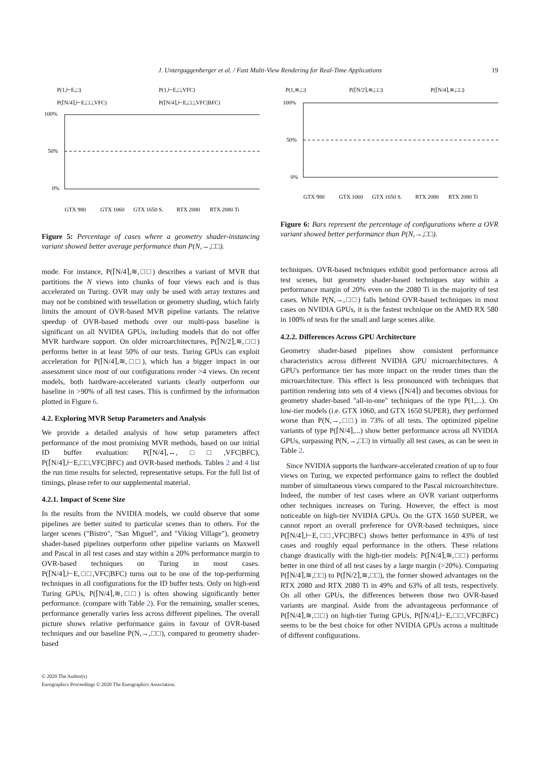J. Unterguggenberger et al. / Fast Multi-View Rendering for Real-Time Applications 19
P(1,⊢E,□)
P(1,⊢E,□,VFC)
P(⌈N/4⌉,⊢E,□□,VFC)
P(⌈N/4⌉,⊢E,□□,VFC|BFC)
100%
50%
0%
GTX 980
GTX 1060
GTX 1650 S.
RTX 2080
RTX 2080 Ti
Figure 5: Percentage of cases where a geometry shader-instancing variant showed better average performance than P(N,→,□□).
P(1,≋,□)
P(⌈N/2⌉,≋,□□)
P(⌈N/4⌉,≋,□□)
100%
50%
0%
GTX 980
GTX 1060
GTX 1650 S.
RTX 2080
RTX 2080 Ti
Figure 6: Bars represent the percentage of configurations where a OVR variant showed better performance than P(N,→,□□).
mode. For instance, P(⌈N/4⌉,≋,□□) describes a variant of MVR that partitions the N views into chunks of four views each and is thus accelerated on Turing. OVR may only be used with array textures and may not be combined with tessellation or geometry shading, which fairly limits the amount of OVR-based MVR pipeline variants. The relative speedup of OVR-based methods over our multi-pass baseline is significant on all NVIDIA GPUs, including models that do not offer MVR hardware support. On older microarchitectures, P(⌈N/2⌉,≋,□□) performs better in at least 50% of our tests. Turing GPUs can exploit acceleration for P(⌈N/4⌉,≋,□□), which has a bigger impact in our assessment since most of our configurations render >4 views. On recent models, both hardware-accelerated variants clearly outperform our baseline in >90% of all test cases. This is confirmed by the information plotted in Figure 6.
4.2. Exploring MVR Setup Parameters and Analysis
We provide a detailed analysis of how setup parameters affect performance of the most promising MVR methods, based on our initial ID buffer evaluation: P(⌈N/4⌉,↔,□□,VFC|BFC), P(⌈N/4⌉,⊢E,□□,VFC|BFC) and OVR-based methods. Tables 2 and 4 list the run time results for selected, representative setups. For the full list of timings, please refer to our supplemental material.
4.2.1. Impact of Scene Size
In the results from the NVIDIA models, we could observe that some pipelines are better suited to particular scenes than to others. For the larger scenes ("Bistro", "San Miguel", and "Viking Village"), geometry shader-based pipelines outperform other pipeline variants on Maxwell and Pascal in all test cases and stay within a 20% performance margin to OVR-based techniques on Turing in most cases. P(⌈N/4⌉,⊢E,□□,VFC|BFC) turns out to be one of the top-performing techniques in all configurations for the ID buffer tests. Only on high-end Turing GPUs, P(⌈N/4⌉,≋,□□) is often showing significantly better performance. (compare with Table 2). For the remaining, smaller scenes, performance generally varies less across different pipelines. The overall picture shows relative performance gains in favour of OVR-based techniques and our baseline P(N,→,□□), compared to geometry shader-based
techniques. OVR-based techniques exhibit good performance across all test scenes, but geometry shader-based techniques stay within a performance margin of 20% even on the 2080 Ti in the majority of test cases. While P(N,→,□□) falls behind OVR-based techniques in most cases on NVIDIA GPUs, it is the fastest technique on the AMD RX 580 in 100% of tests for the small and large scenes alike.
4.2.2. Differences Across GPU Architecture
Geometry shader-based pipelines show consistent performance characteristics across different NVIDIA GPU microarchitectures. A GPU's performance tier has more impact on the render times than the microarchitecture. This effect is less pronounced with techniques that partition rendering into sets of 4 views (⌈N/4⌉) and becomes obvious for geometry shader-based "all-in-one" techniques of the type P(1,...). On low-tier models (i.e. GTX 1060, and GTX 1650 SUPER), they performed worse than P(N,→,□□) in 73% of all tests. The optimized pipeline variants of type P(⌈N/4⌉,...) show better performance across all NVIDIA GPUs, surpassing P(N,→,□□) in virtually all test cases, as can be seen in Table 2.
Since NVIDIA supports the hardware-accelerated creation of up to four views on Turing, we expected performance gains to reflect the doubled number of simultaneous views compared to the Pascal microarchitecture. Indeed, the number of test cases where an OVR variant outperforms other techniques increases on Turing. However, the effect is most noticeable on high-tier NVIDIA GPUs. On the GTX 1650 SUPER, we cannot report an overall preference for OVR-based techniques, since P(⌈N/4⌉,⊢E,□□,VFC|BFC) shows better performance in 43% of test cases and roughly equal performance in the others. These relations change drastically with the high-tier models: P(⌈N/4⌉,≋,□□) performs better in one third of all test cases by a large margin (>20%). Comparing P(⌈N/4⌉,≋,□□) to P(⌈N/2⌉,≋,□□), the former showed advantages on the RTX 2080 and RTX 2080 Ti in 49% and 63% of all tests, respectively. On all other GPUs, the differences between those two OVR-based variants are marginal. Aside from the advantageous performance of P(⌈N/4⌉,≋,□□) on high-tier Turing GPUs, P(⌈N/4⌉,⊢E,□□,VFC|BFC) seems to be the best choice for other NVIDIA GPUs across a multitude of different configurations.
© 2020 The Author(s)
Eurographics Proceedings © 2020 The Eurographics Association.